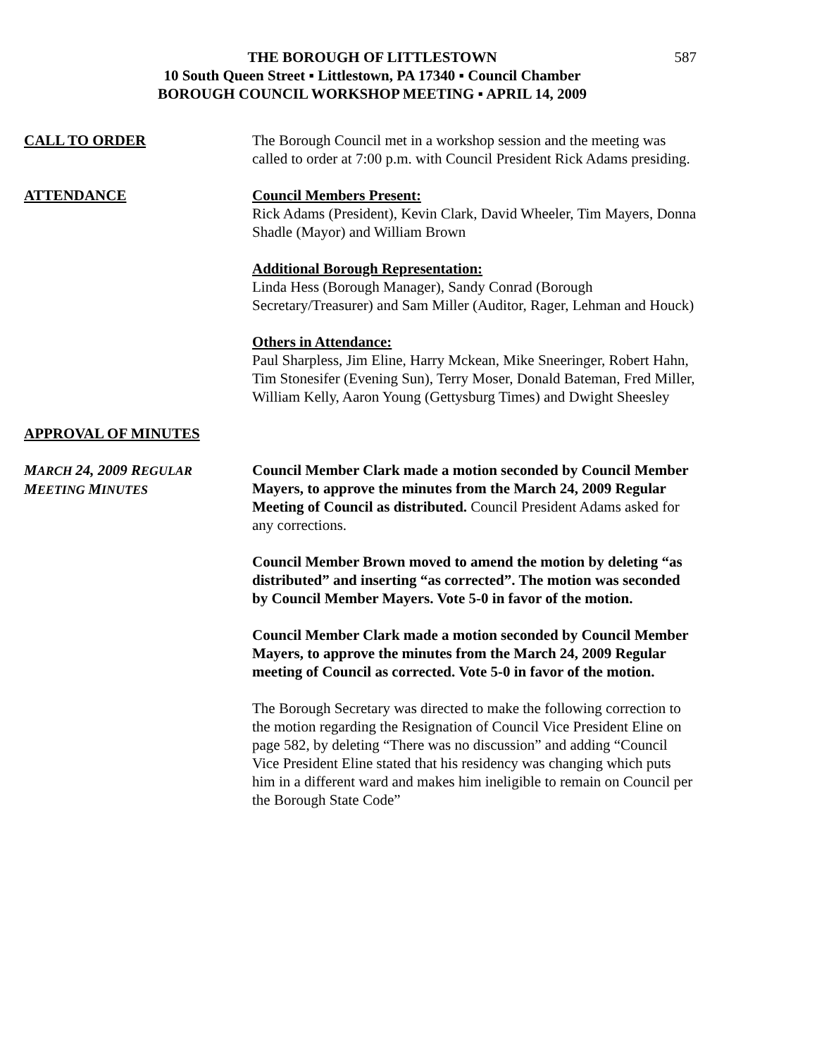587 THE BOROUGH OF LITTLESTOWN
10 South Queen Street ▪ Littlestown, PA 17340 ▪ Council Chamber
BOROUGH COUNCIL WORKSHOP MEETING ▪ APRIL 14, 2009
CALL TO ORDER The Borough Council met in a workshop session and the meeting was called to order at 7:00 p.m. with Council President Rick Adams presiding.
ATTENDANCE Council Members Present:
Rick Adams (President), Kevin Clark, David Wheeler, Tim Mayers, Donna Shadle (Mayor) and William Brown
Additional Borough Representation:
Linda Hess (Borough Manager), Sandy Conrad (Borough Secretary/Treasurer) and Sam Miller (Auditor, Rager, Lehman and Houck)
Others in Attendance:
Paul Sharpless, Jim Eline, Harry Mckean, Mike Sneeringer, Robert Hahn, Tim Stonesifer (Evening Sun), Terry Moser, Donald Bateman, Fred Miller, William Kelly, Aaron Young (Gettysburg Times) and Dwight Sheesley
APPROVAL OF MINUTES
MARCH 24, 2009 REGULAR
MEETING MINUTES
Council Member Clark made a motion seconded by Council Member Mayers, to approve the minutes from the March 24, 2009 Regular Meeting of Council as distributed. Council President Adams asked for any corrections.
Council Member Brown moved to amend the motion by deleting “as distributed” and inserting “as corrected”. The motion was seconded by Council Member Mayers. Vote 5-0 in favor of the motion.
Council Member Clark made a motion seconded by Council Member Mayers, to approve the minutes from the March 24, 2009 Regular meeting of Council as corrected. Vote 5-0 in favor of the motion.
The Borough Secretary was directed to make the following correction to the motion regarding the Resignation of Council Vice President Eline on page 582, by deleting “There was no discussion” and adding “Council Vice President Eline stated that his residency was changing which puts him in a different ward and makes him ineligible to remain on Council per the Borough State Code”